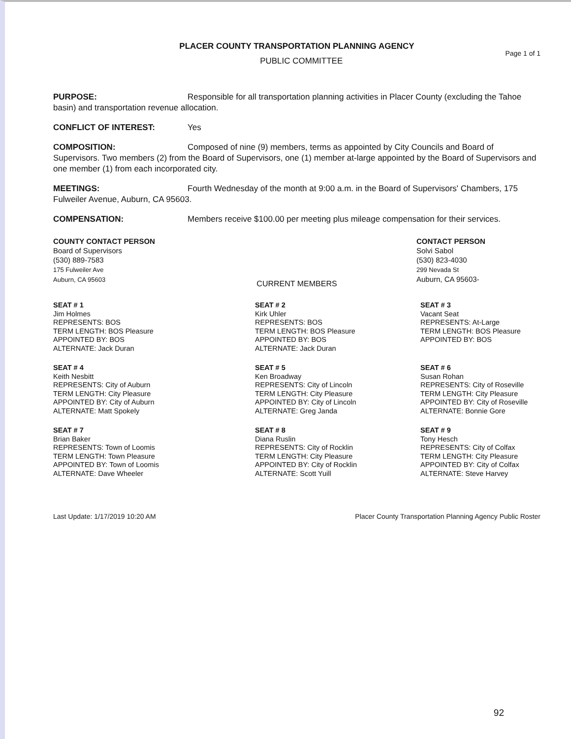PLACER COUNTY TRANSPORTATION PLANNING AGENCY
PUBLIC COMMITTEE Page 1 of 1
PURPOSE: Responsible for all transportation planning activities in Placer County (excluding the Tahoe basin) and transportation revenue allocation.
CONFLICT OF INTEREST: Yes
COMPOSITION: Composed of nine (9) members, terms as appointed by City Councils and Board of Supervisors. Two members (2) from the Board of Supervisors, one (1) member at-large appointed by the Board of Supervisors and one member (1) from each incorporated city.
MEETINGS: Fourth Wednesday of the month at 9:00 a.m. in the Board of Supervisors' Chambers, 175 Fulweiler Avenue, Auburn, CA 95603.
COMPENSATION: Members receive $100.00 per meeting plus mileage compensation for their services.
COUNTY CONTACT PERSON
Board of Supervisors
(530) 889-7583
175 Fulweiler Ave
Auburn, CA 95603
CONTACT PERSON
Solvi Sabol
(530) 823-4030
299 Nevada St
Auburn, CA 95603-
CURRENT MEMBERS
SEAT # 1
Jim Holmes
REPRESENTS: BOS
TERM LENGTH: BOS Pleasure
APPOINTED BY: BOS
ALTERNATE: Jack Duran
SEAT # 2
Kirk Uhler
REPRESENTS: BOS
TERM LENGTH: BOS Pleasure
APPOINTED BY: BOS
ALTERNATE: Jack Duran
SEAT # 3
Vacant Seat
REPRESENTS: At-Large
TERM LENGTH: BOS Pleasure
APPOINTED BY: BOS
SEAT # 4
Keith Nesbitt
REPRESENTS: City of Auburn
TERM LENGTH: City Pleasure
APPOINTED BY: City of Auburn
ALTERNATE: Matt Spokely
SEAT # 5
Ken Broadway
REPRESENTS: City of Lincoln
TERM LENGTH: City Pleasure
APPOINTED BY: City of Lincoln
ALTERNATE: Greg Janda
SEAT # 6
Susan Rohan
REPRESENTS: City of Roseville
TERM LENGTH: City Pleasure
APPOINTED BY: City of Roseville
ALTERNATE: Bonnie Gore
SEAT # 7
Brian Baker
REPRESENTS: Town of Loomis
TERM LENGTH: Town Pleasure
APPOINTED BY: Town of Loomis
ALTERNATE: Dave Wheeler
SEAT # 8
Diana Ruslin
REPRESENTS: City of Rocklin
TERM LENGTH: City Pleasure
APPOINTED BY: City of Rocklin
ALTERNATE: Scott Yuill
SEAT # 9
Tony Hesch
REPRESENTS: City of Colfax
TERM LENGTH: City Pleasure
APPOINTED BY: City of Colfax
ALTERNATE: Steve Harvey
Last Update: 1/17/2019 10:20 AM Placer County Transportation Planning Agency Public Roster
92